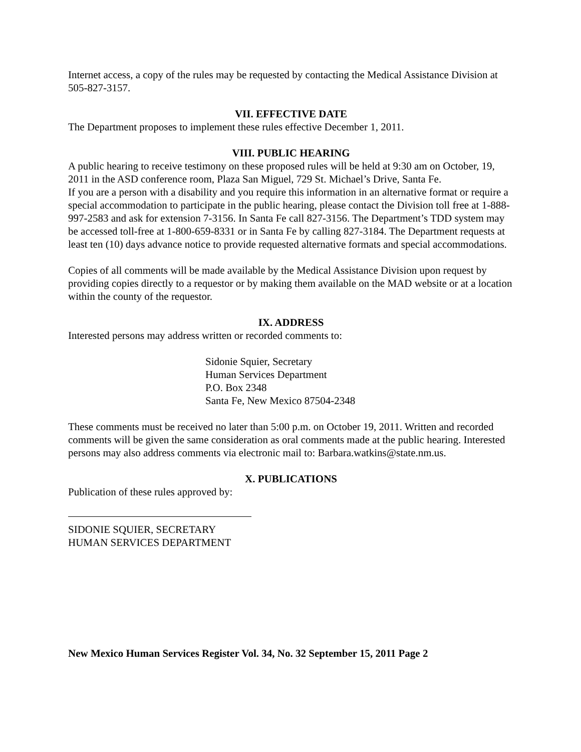Internet access, a copy of the rules may be requested by contacting the Medical Assistance Division at 505-827-3157.
VII. EFFECTIVE DATE
The Department proposes to implement these rules effective December 1, 2011.
VIII. PUBLIC HEARING
A public hearing to receive testimony on these proposed rules will be held at 9:30 am on October, 19, 2011 in the ASD conference room, Plaza San Miguel, 729 St. Michael’s Drive, Santa Fe.
If you are a person with a disability and you require this information in an alternative format or require a special accommodation to participate in the public hearing, please contact the Division toll free at 1-888-997-2583 and ask for extension 7-3156. In Santa Fe call 827-3156. The Department’s TDD system may be accessed toll-free at 1-800-659-8331 or in Santa Fe by calling 827-3184. The Department requests at least ten (10) days advance notice to provide requested alternative formats and special accommodations.
Copies of all comments will be made available by the Medical Assistance Division upon request by providing copies directly to a requestor or by making them available on the MAD website or at a location within the county of the requestor.
IX. ADDRESS
Interested persons may address written or recorded comments to:
Sidonie Squier, Secretary
Human Services Department
P.O. Box 2348
Santa Fe, New Mexico 87504-2348
These comments must be received no later than 5:00 p.m. on October 19, 2011. Written and recorded comments will be given the same consideration as oral comments made at the public hearing. Interested persons may also address comments via electronic mail to: Barbara.watkins@state.nm.us.
X. PUBLICATIONS
Publication of these rules approved by:
SIDONIE SQUIER, SECRETARY
HUMAN SERVICES DEPARTMENT
New Mexico Human Services Register Vol. 34, No. 32 September 15, 2011 Page 2